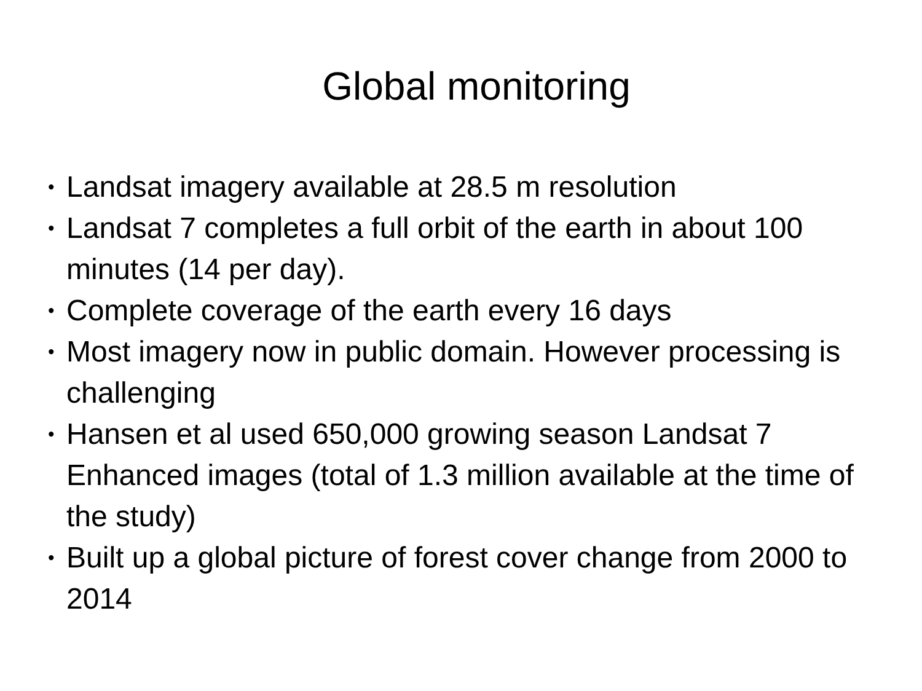Global monitoring
• Landsat imagery available at 28.5 m resolution
• Landsat 7 completes a full orbit of the earth in about 100 minutes (14 per day).
• Complete coverage of the earth every 16 days
• Most imagery now in public domain. However processing is challenging
• Hansen et al used 650,000 growing season Landsat 7 Enhanced images (total of 1.3 million available at the time of the study)
• Built up a global picture of forest cover change from 2000 to 2014